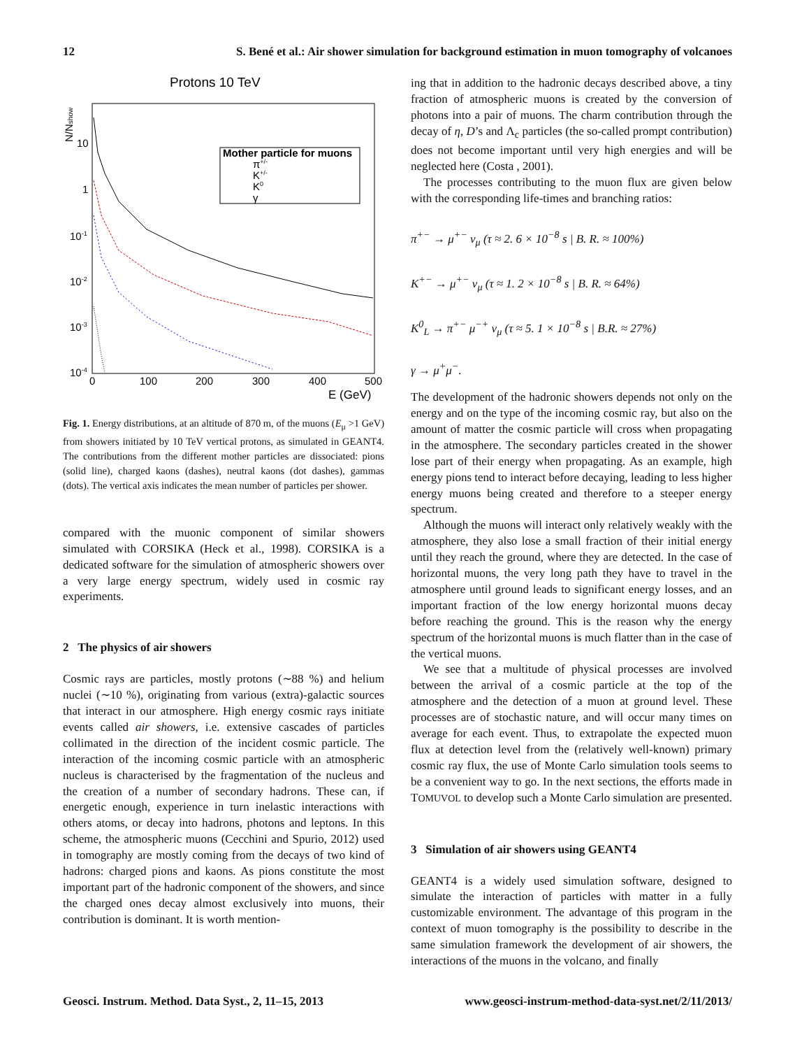12 S. Bené et al.: Air shower simulation for background estimation in muon tomography of volcanoes
Protons 10 TeV
N/Nshow
10
1
10-1
10-2
10-3
10-4
0
100
200
300
400
500
E (GeV)
Mother particle for muons
π+/-
K+/-
K0
γ
Fig. 1. Energy distributions, at an altitude of 870 m, of the muons (E<sub>μ</sub> >1 GeV) from showers initiated by 10 TeV vertical protons, as simulated in GEANT4. The contributions from the different mother particles are dissociated: pions (solid line), charged kaons (dashes), neutral kaons (dot dashes), gammas (dots). The vertical axis indicates the mean number of particles per shower.
compared with the muonic component of similar showers simulated with CORSIKA (Heck et al., 1998). CORSIKA is a dedicated software for the simulation of atmospheric showers over a very large energy spectrum, widely used in cosmic ray experiments.
2 The physics of air showers
Cosmic rays are particles, mostly protons (∼88 %) and helium nuclei (∼10 %), originating from various (extra)-galactic sources that interact in our atmosphere. High energy cosmic rays initiate events called air showers, i.e. extensive cascades of particles collimated in the direction of the incident cosmic particle. The interaction of the incoming cosmic particle with an atmospheric nucleus is characterised by the fragmentation of the nucleus and the creation of a number of secondary hadrons. These can, if energetic enough, experience in turn inelastic interactions with others atoms, or decay into hadrons, photons and leptons. In this scheme, the atmospheric muons (Cecchini and Spurio, 2012) used in tomography are mostly coming from the decays of two kind of hadrons: charged pions and kaons. As pions constitute the most important part of the hadronic component of the showers, and since the charged ones decay almost exclusively into muons, their contribution is dominant. It is worth mention-
ing that in addition to the hadronic decays described above, a tiny fraction of atmospheric muons is created by the conversion of photons into a pair of muons. The charm contribution through the decay of η, D’s and Λ<sub>c</sub> particles (the so-called prompt contribution) does not become important until very high energies and will be neglected here (Costa , 2001).
The processes contributing to the muon flux are given below with the corresponding life-times and branching ratios:
π<sup>+−</sup> → μ<sup>+−</sup> ν<sub>μ</sub> (τ ≈ 2. 6 × 10<sup>−8</sup> s | B. R. ≈ 100%)
K<sup>+−</sup> → μ<sup>+−</sup> ν<sub>μ</sub> (τ ≈ 1. 2 × 10<sup>−8</sup> s | B. R. ≈ 64%)
K<sup>0</sup><sub>L</sub> → π<sup>+−</sup> μ<sup>−+</sup> ν<sub>μ</sub> (τ ≈ 5. 1 × 10<sup>−8</sup> s | B.R. ≈ 27%)
γ → μ<sup>+</sup>μ<sup>−</sup>.
The development of the hadronic showers depends not only on the energy and on the type of the incoming cosmic ray, but also on the amount of matter the cosmic particle will cross when propagating in the atmosphere. The secondary particles created in the shower lose part of their energy when propagating. As an example, high energy pions tend to interact before decaying, leading to less higher energy muons being created and therefore to a steeper energy spectrum.
Although the muons will interact only relatively weakly with the atmosphere, they also lose a small fraction of their initial energy until they reach the ground, where they are detected. In the case of horizontal muons, the very long path they have to travel in the atmosphere until ground leads to significant energy losses, and an important fraction of the low energy horizontal muons decay before reaching the ground. This is the reason why the energy spectrum of the horizontal muons is much flatter than in the case of the vertical muons.
We see that a multitude of physical processes are involved between the arrival of a cosmic particle at the top of the atmosphere and the detection of a muon at ground level. These processes are of stochastic nature, and will occur many times on average for each event. Thus, to extrapolate the expected muon flux at detection level from the (relatively well-known) primary cosmic ray flux, the use of Monte Carlo simulation tools seems to be a convenient way to go. In the next sections, the efforts made in TOMUVOL to develop such a Monte Carlo simulation are presented.
3 Simulation of air showers using GEANT4
GEANT4 is a widely used simulation software, designed to simulate the interaction of particles with matter in a fully customizable environment. The advantage of this program in the context of muon tomography is the possibility to describe in the same simulation framework the development of air showers, the interactions of the muons in the volcano, and finally
Geosci. Instrum. Method. Data Syst., 2, 11–15, 2013 www.geosci-instrum-method-data-syst.net/2/11/2013/